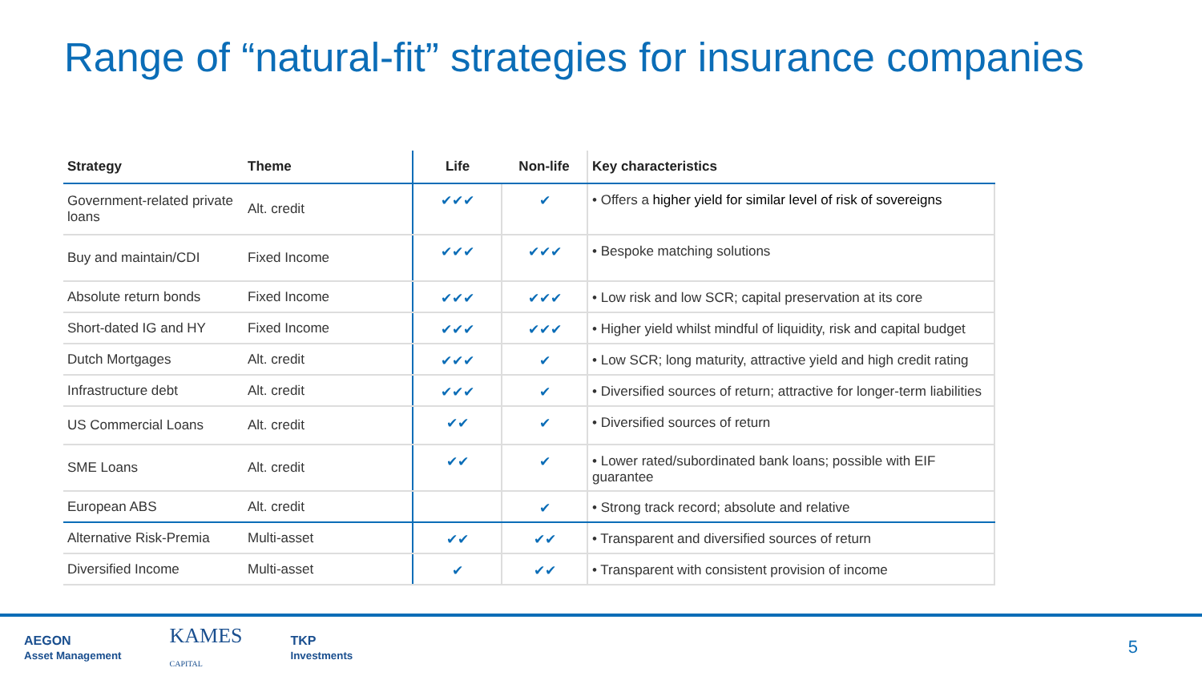Range of “natural-fit” strategies for insurance companies
| Strategy | Theme | Life | Non-life | Key characteristics |
| --- | --- | --- | --- | --- |
| Government-related private loans | Alt. credit | ✔✔✔ | ✔ | • Offers a higher yield for similar level of risk of sovereigns |
| Buy and maintain/CDI | Fixed Income | ✔✔✔ | ✔✔✔ | • Bespoke matching solutions |
| Absolute return bonds | Fixed Income | ✔✔✔ | ✔✔✔ | • Low risk and low SCR; capital preservation at its core |
| Short-dated IG and HY | Fixed Income | ✔✔✔ | ✔✔✔ | • Higher yield whilst mindful of liquidity, risk and capital budget |
| Dutch Mortgages | Alt. credit | ✔✔✔ | ✔ | • Low SCR; long maturity, attractive yield and high credit rating |
| Infrastructure debt | Alt. credit | ✔✔✔ | ✔ | • Diversified sources of return; attractive for longer-term liabilities |
| US Commercial Loans | Alt. credit | ✔✔ | ✔ | • Diversified sources of return |
| SME Loans | Alt. credit | ✔✔ | ✔ | • Lower rated/subordinated bank loans; possible with EIF guarantee |
| European ABS | Alt. credit | | ✔ | • Strong track record; absolute and relative |
| Alternative Risk-Premia | Multi-asset | ✔✔ | ✔✔ | • Transparent and diversified sources of return |
| Diversified Income | Multi-asset | ✔ | ✔✔ | • Transparent with consistent provision of income |
AEGON
Asset Management
KAMES
CAPITAL
TKP
Investments
5